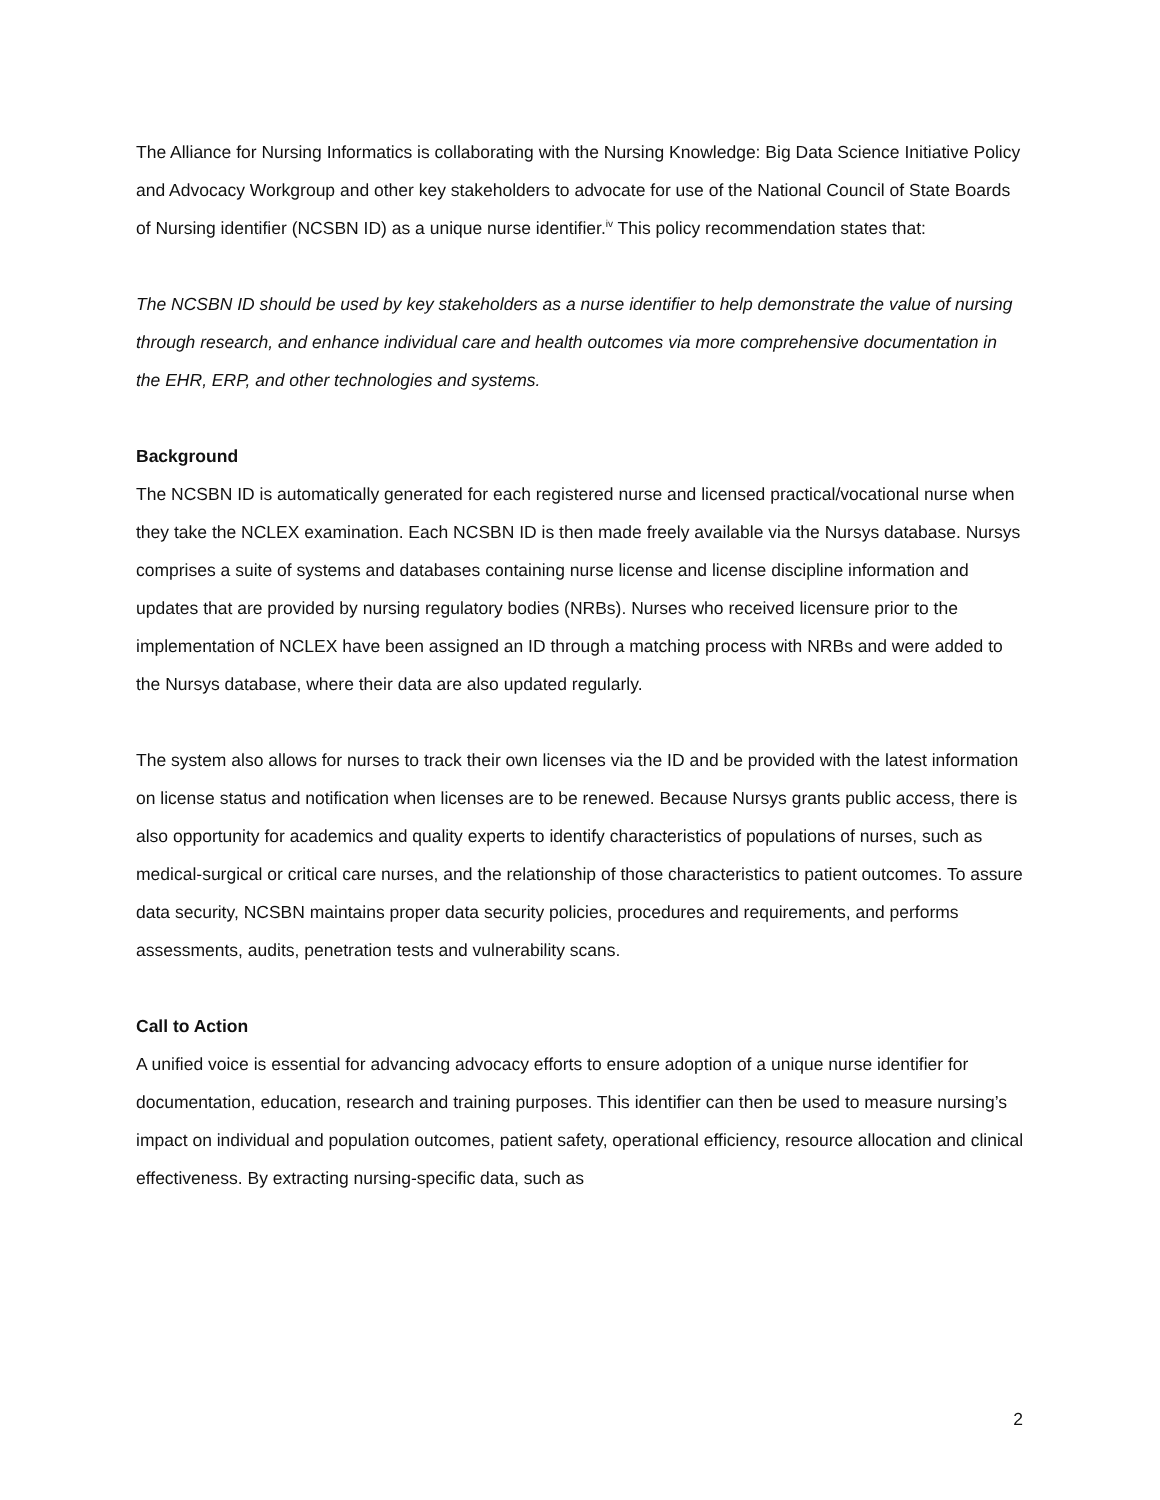The Alliance for Nursing Informatics is collaborating with the Nursing Knowledge: Big Data Science Initiative Policy and Advocacy Workgroup and other key stakeholders to advocate for use of the National Council of State Boards of Nursing identifier (NCSBN ID) as a unique nurse identifier.<sup>iv</sup> This policy recommendation states that:
The NCSBN ID should be used by key stakeholders as a nurse identifier to help demonstrate the value of nursing through research, and enhance individual care and health outcomes via more comprehensive documentation in the EHR, ERP, and other technologies and systems.
Background
The NCSBN ID is automatically generated for each registered nurse and licensed practical/vocational nurse when they take the NCLEX examination. Each NCSBN ID is then made freely available via the Nursys database. Nursys comprises a suite of systems and databases containing nurse license and license discipline information and updates that are provided by nursing regulatory bodies (NRBs). Nurses who received licensure prior to the implementation of NCLEX have been assigned an ID through a matching process with NRBs and were added to the Nursys database, where their data are also updated regularly.
The system also allows for nurses to track their own licenses via the ID and be provided with the latest information on license status and notification when licenses are to be renewed. Because Nursys grants public access, there is also opportunity for academics and quality experts to identify characteristics of populations of nurses, such as medical-surgical or critical care nurses, and the relationship of those characteristics to patient outcomes. To assure data security, NCSBN maintains proper data security policies, procedures and requirements, and performs assessments, audits, penetration tests and vulnerability scans.
Call to Action
A unified voice is essential for advancing advocacy efforts to ensure adoption of a unique nurse identifier for documentation, education, research and training purposes. This identifier can then be used to measure nursing’s impact on individual and population outcomes, patient safety, operational efficiency, resource allocation and clinical effectiveness. By extracting nursing-specific data, such as
2